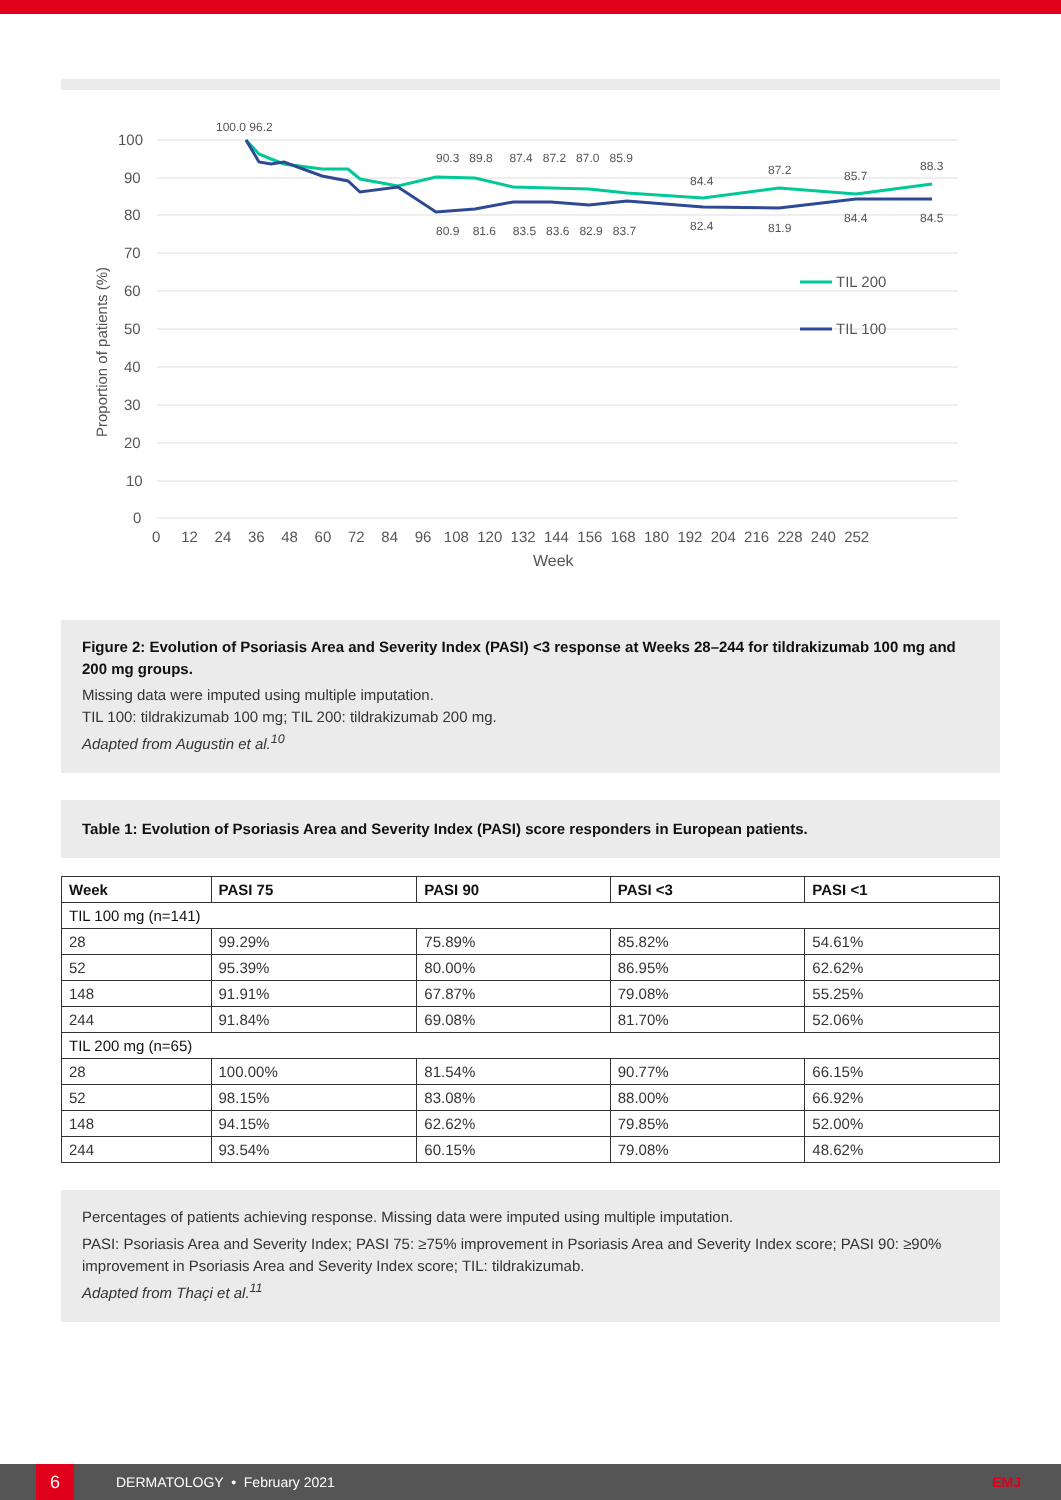100
90
80
70
60
50
40
30
20
10
0
0 12 24 36 48 60 72 84 96 108 120 132 144 156 168 180 192 204 216 228 240 252
Week
Proportion of patients (%)
TIL 200
TIL 100
100.0 96.2
90.3 89.8 87.4 87.2 87.0 85.9
80.9 81.6 83.5 83.6 82.9 83.7
84.4
87.2
85.7
88.3
82.4
81.9
84.4
84.5
Figure 2: Evolution of Psoriasis Area and Severity Index (PASI) <3 response at Weeks 28–244 for tildrakizumab 100 mg and 200 mg groups.
Missing data were imputed using multiple imputation.
TIL 100: tildrakizumab 100 mg; TIL 200: tildrakizumab 200 mg.
Adapted from Augustin et al.<sup>10</sup>
Table 1: Evolution of Psoriasis Area and Severity Index (PASI) score responders in European patients.
| Week | PASI 75 | PASI 90 | PASI <3 | PASI <1 |
| --- | --- | --- | --- | --- |
| TIL 100 mg (n=141) | | | | |
| 28 | 99.29% | 75.89% | 85.82% | 54.61% |
| 52 | 95.39% | 80.00% | 86.95% | 62.62% |
| 148 | 91.91% | 67.87% | 79.08% | 55.25% |
| 244 | 91.84% | 69.08% | 81.70% | 52.06% |
| TIL 200 mg (n=65) | | | | |
| 28 | 100.00% | 81.54% | 90.77% | 66.15% |
| 52 | 98.15% | 83.08% | 88.00% | 66.92% |
| 148 | 94.15% | 62.62% | 79.85% | 52.00% |
| 244 | 93.54% | 60.15% | 79.08% | 48.62% |
Percentages of patients achieving response. Missing data were imputed using multiple imputation.
PASI: Psoriasis Area and Severity Index; PASI 75: ≥75% improvement in Psoriasis Area and Severity Index score; PASI 90: ≥90% improvement in Psoriasis Area and Severity Index score; TIL: tildrakizumab.
Adapted from Thaçi et al.<sup>11</sup>
6
DERMATOLOGY • February 2021 EMJ